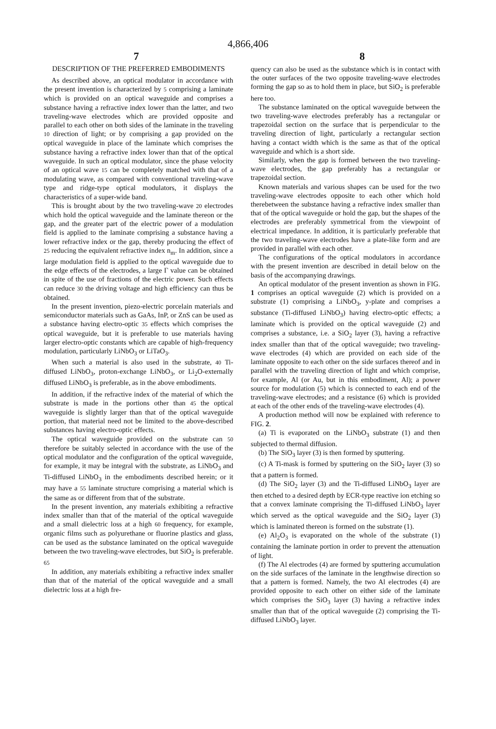4,866,406
7 8
DESCRIPTION OF THE PREFERRED EMBODIMENTS
As described above, an optical modulator in accordance with the present invention is characterized by 5 comprising a laminate which is provided on an optical waveguide and comprises a substance having a refractive index lower than the latter, and two traveling-wave electrodes which are provided opposite and parallel to each other on both sides of the laminate in the traveling 10 direction of light; or by comprising a gap provided on the optical waveguide in place of the laminate which comprises the substance having a refractive index lower than that of the optical waveguide. In such an optical modulator, since the phase velocity of an optical wave 15 can be completely matched with that of a modulating wave, as compared with conventional traveling-wave type and ridge-type optical modulators, it displays the characteristics of a super-wide band.
This is brought about by the two traveling-wave 20 electrodes which hold the optical waveguide and the laminate thereon or the gap, and the greater part of the electric power of a modulation field is applied to the laminate comprising a substance having a lower refractive index or the gap, thereby producing the effect of 25 reducing the equivalent refractive index n<sub>m</sub>. In addition, since a large modulation field is applied to the optical waveguide due to the edge effects of the electrodes, a large Γ value can be obtained in spite of the use of fractions of the electric power. Such effects can reduce 30 the driving voltage and high efficiency can thus be obtained.
In the present invention, piezo-electric porcelain materials and semiconductor materials such as GaAs, InP, or ZnS can be used as a substance having electro-optic 35 effects which comprises the optical waveguide, but it is preferable to use materials having larger electro-optic constants which are capable of high-frequency modulation, particularly LiNbO<sub>3</sub> or LiTaO<sub>3</sub>.
When such a material is also used in the substrate, 40 Ti-diffused LiNbO<sub>3</sub>, proton-exchange LiNbO<sub>3</sub>, or Li<sub>2</sub>O-externally diffused LiNbO<sub>3</sub> is preferable, as in the above embodiments.
In addition, if the refractive index of the material of which the substrate is made in the portions other than 45 the optical waveguide is slightly larger than that of the optical waveguide portion, that material need not be limited to the above-described substances having electro-optic effects.
The optical waveguide provided on the substrate can 50 therefore be suitably selected in accordance with the use of the optical modulator and the configuration of the optical waveguide, for example, it may be integral with the substrate, as LiNbO<sub>3</sub> and Ti-diffused LiNbO<sub>3</sub> in the embodiments described herein; or it may have a 55 laminate structure comprising a material which is the same as or different from that of the substrate.
In the present invention, any materials exhibiting a refractive index smaller than that of the material of the optical waveguide and a small dielectric loss at a high 60 frequency, for example, organic films such as polyurethane or fluorine plastics and glass, can be used as the substance laminated on the optical waveguide between the two traveling-wave electrodes, but SiO<sub>2</sub> is preferable. 65
In addition, any materials exhibiting a refractive index smaller than that of the material of the optical waveguide and a small dielectric loss at a high fre-
quency can also be used as the substance which is in contact with the outer surfaces of the two opposite traveling-wave electrodes forming the gap so as to hold them in place, but SiO<sub>2</sub> is preferable here too.
The substance laminated on the optical waveguide between the two traveling-wave electrodes preferably has a rectangular or trapezoidal section on the surface that is perpendicular to the traveling direction of light, particularly a rectangular section having a contact width which is the same as that of the optical waveguide and which is a short side.
Similarly, when the gap is formed between the two traveling-wave electrodes, the gap preferably has a rectangular or trapezoidal section.
Known materials and various shapes can be used for the two traveling-wave electrodes opposite to each other which hold therebetween the substance having a refractive index smaller than that of the optical waveguide or hold the gap, but the shapes of the electrodes are preferably symmetrical from the viewpoint of electrical impedance. In addition, it is particularly preferable that the two traveling-wave electrodes have a plate-like form and are provided in parallel with each other.
The configurations of the optical modulators in accordance with the present invention are described in detail below on the basis of the accompanying drawings.
An optical modulator of the present invention as shown in FIG. 1 comprises an optical waveguide (2) which is provided on a substrate (1) comprising a LiNbO<sub>3</sub>, y-plate and comprises a substance (Ti-diffused LiNbO<sub>3</sub>) having electro-optic effects; a laminate which is provided on the optical waveguide (2) and comprises a substance, i.e. a SiO<sub>2</sub> layer (3), having a refractive index smaller than that of the optical waveguide; two traveling-wave electrodes (4) which are provided on each side of the laminate opposite to each other on the side surfaces thereof and in parallel with the traveling direction of light and which comprise, for example, Al (or Au, but in this embodiment, Al); a power source for modulation (5) which is connected to each end of the traveling-wave electrodes; and a resistance (6) which is provided at each of the other ends of the traveling-wave electrodes (4).
A production method will now be explained with reference to FIG. 2.
(a) Ti is evaporated on the LiNbO<sub>3</sub> substrate (1) and then subjected to thermal diffusion.
(b) The SiO<sub>3</sub> layer (3) is then formed by sputtering.
(c) A Ti-mask is formed by sputtering on the SiO<sub>2</sub> layer (3) so that a pattern is formed.
(d) The SiO<sub>2</sub> layer (3) and the Ti-diffused LiNbO<sub>3</sub> layer are then etched to a desired depth by ECR-type reactive ion etching so that a convex laminate comprising the Ti-diffused LiNbO<sub>3</sub> layer which served as the optical waveguide and the SiO<sub>2</sub> layer (3) which is laminated thereon is formed on the substrate (1).
(e) Al<sub>2</sub>O<sub>3</sub> is evaporated on the whole of the substrate (1) containing the laminate portion in order to prevent the attenuation of light.
(f) The Al electrodes (4) are formed by sputtering accumulation on the side surfaces of the laminate in the lengthwise direction so that a pattern is formed. Namely, the two Al electrodes (4) are provided opposite to each other on either side of the laminate which comprises the SiO<sub>3</sub> layer (3) having a refractive index smaller than that of the optical waveguide (2) comprising the Ti-diffused LiNbO<sub>3</sub> layer.